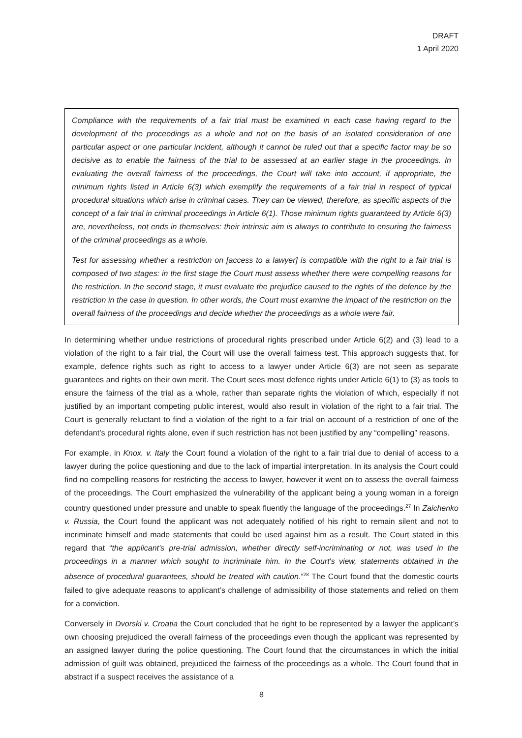DRAFT
1 April 2020
Compliance with the requirements of a fair trial must be examined in each case having regard to the development of the proceedings as a whole and not on the basis of an isolated consideration of one particular aspect or one particular incident, although it cannot be ruled out that a specific factor may be so decisive as to enable the fairness of the trial to be assessed at an earlier stage in the proceedings. In evaluating the overall fairness of the proceedings, the Court will take into account, if appropriate, the minimum rights listed in Article 6(3) which exemplify the requirements of a fair trial in respect of typical procedural situations which arise in criminal cases. They can be viewed, therefore, as specific aspects of the concept of a fair trial in criminal proceedings in Article 6(1). Those minimum rights guaranteed by Article 6(3) are, nevertheless, not ends in themselves: their intrinsic aim is always to contribute to ensuring the fairness of the criminal proceedings as a whole.
Test for assessing whether a restriction on [access to a lawyer] is compatible with the right to a fair trial is composed of two stages: in the first stage the Court must assess whether there were compelling reasons for the restriction. In the second stage, it must evaluate the prejudice caused to the rights of the defence by the restriction in the case in question. In other words, the Court must examine the impact of the restriction on the overall fairness of the proceedings and decide whether the proceedings as a whole were fair.
In determining whether undue restrictions of procedural rights prescribed under Article 6(2) and (3) lead to a violation of the right to a fair trial, the Court will use the overall fairness test. This approach suggests that, for example, defence rights such as right to access to a lawyer under Article 6(3) are not seen as separate guarantees and rights on their own merit. The Court sees most defence rights under Article 6(1) to (3) as tools to ensure the fairness of the trial as a whole, rather than separate rights the violation of which, especially if not justified by an important competing public interest, would also result in violation of the right to a fair trial. The Court is generally reluctant to find a violation of the right to a fair trial on account of a restriction of one of the defendant’s procedural rights alone, even if such restriction has not been justified by any “compelling” reasons.
For example, in Knox. v. Italy the Court found a violation of the right to a fair trial due to denial of access to a lawyer during the police questioning and due to the lack of impartial interpretation. In its analysis the Court could find no compelling reasons for restricting the access to lawyer, however it went on to assess the overall fairness of the proceedings. The Court emphasized the vulnerability of the applicant being a young woman in a foreign country questioned under pressure and unable to speak fluently the language of the proceedings.<sup>27</sup> In Zaichenko v. Russia, the Court found the applicant was not adequately notified of his right to remain silent and not to incriminate himself and made statements that could be used against him as a result. The Court stated in this regard that “the applicant's pre-trial admission, whether directly self-incriminating or not, was used in the proceedings in a manner which sought to incriminate him. In the Court's view, statements obtained in the absence of procedural guarantees, should be treated with caution.”<sup>28</sup> The Court found that the domestic courts failed to give adequate reasons to applicant’s challenge of admissibility of those statements and relied on them for a conviction.
Conversely in Dvorski v. Croatia the Court concluded that he right to be represented by a lawyer the applicant’s own choosing prejudiced the overall fairness of the proceedings even though the applicant was represented by an assigned lawyer during the police questioning. The Court found that the circumstances in which the initial admission of guilt was obtained, prejudiced the fairness of the proceedings as a whole. The Court found that in abstract if a suspect receives the assistance of a
8